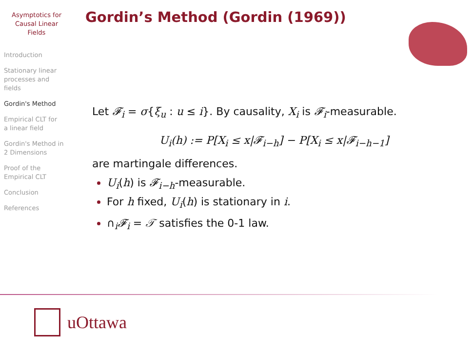Asymptotics for
Causal Linear
Fields
Introduction
Stationary linear
processes and
fields
Gordin's Method
Empirical CLT for
a linear field
Gordin's Method in
2 Dimensions
Proof of the
Empirical CLT
Conclusion
References
Gordin’s Method (Gordin (1969))
Let 𝓕<sub>i</sub> = σ{ξ<sub>u</sub> : u ≤ i}. By causality, X<sub>i</sub> is 𝓕<sub>i</sub>-measurable.
U<sub>i</sub>(h) := P[X<sub>i</sub> ≤ x|𝓕<sub>i−h</sub>] − P[X<sub>i</sub> ≤ x|𝓕<sub>i−h−1</sub>]
are martingale differences.
U<sub>i</sub>(h) is 𝓕<sub>i−h</sub>-measurable.
For h fixed, U<sub>i</sub>(h) is stationary in i.
∩<sub>i</sub>𝓕<sub>i</sub> = 𝒯 satisfies the 0-1 law.
uOttawa